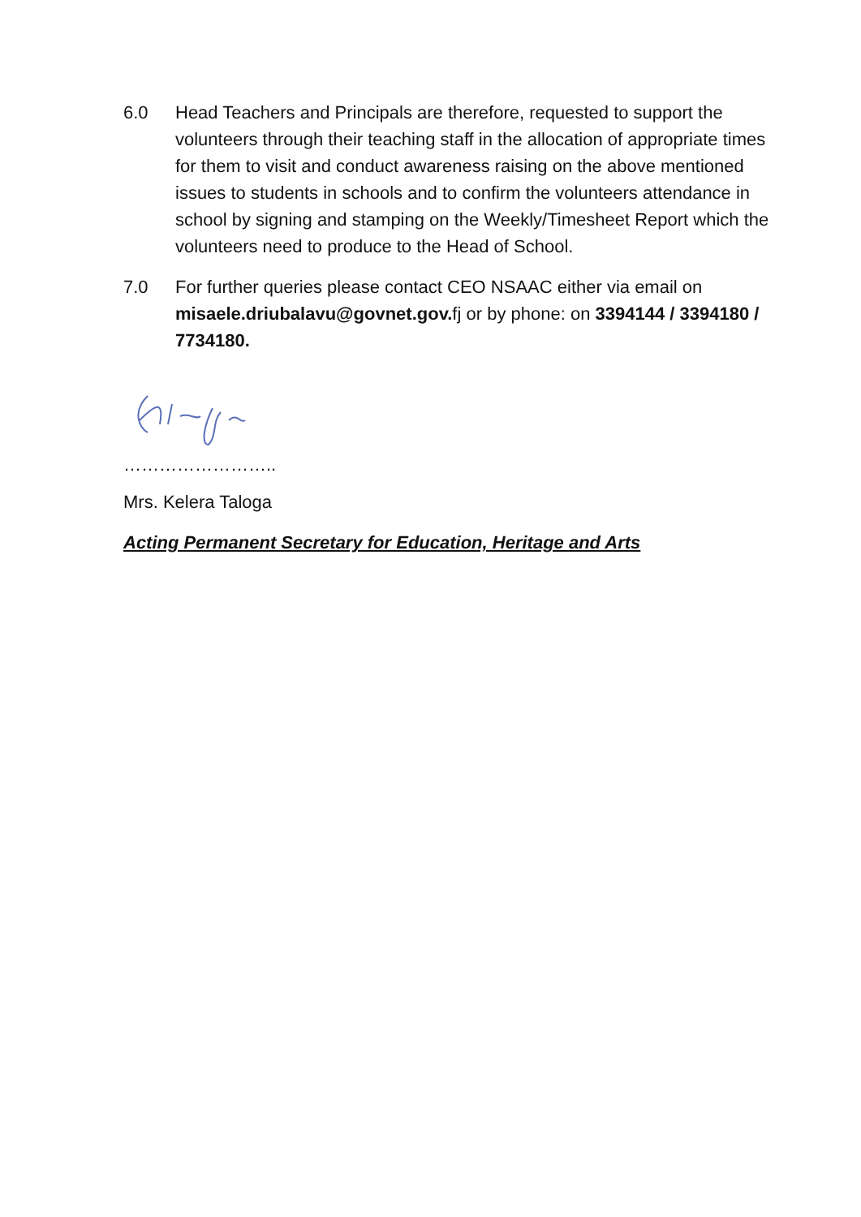6.0 Head Teachers and Principals are therefore, requested to support the volunteers through their teaching staff in the allocation of appropriate times for them to visit and conduct awareness raising on the above mentioned issues to students in schools and to confirm the volunteers attendance in school by signing and stamping on the Weekly/Timesheet Report which the volunteers need to produce to the Head of School.
7.0 For further queries please contact CEO NSAAC either via email on misaele.driubalavu@govnet.gov. fj or by phone: on 3394144 / 3394180 / 7734180.
……………………..
Mrs. Kelera Taloga
Acting Permanent Secretary for Education, Heritage and Arts